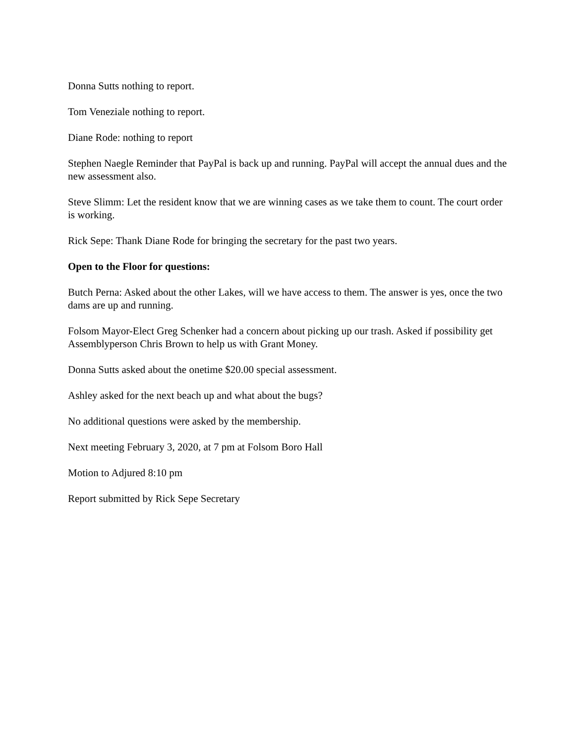Donna Sutts nothing to report.
Tom Veneziale nothing to report.
Diane Rode: nothing to report
Stephen Naegle Reminder that PayPal is back up and running. PayPal will accept the annual dues and the new assessment also.
Steve Slimm: Let the resident know that we are winning cases as we take them to count. The court order is working.
Rick Sepe: Thank Diane Rode for bringing the secretary for the past two years.
Open to the Floor for questions:
Butch Perna: Asked about the other Lakes, will we have access to them. The answer is yes, once the two dams are up and running.
Folsom Mayor-Elect Greg Schenker had a concern about picking up our trash. Asked if possibility get Assemblyperson Chris Brown to help us with Grant Money.
Donna Sutts asked about the onetime $20.00 special assessment.
Ashley asked for the next beach up and what about the bugs?
No additional questions were asked by the membership.
Next meeting February 3, 2020, at 7 pm at Folsom Boro Hall
Motion to Adjured 8:10 pm
Report submitted by Rick Sepe Secretary